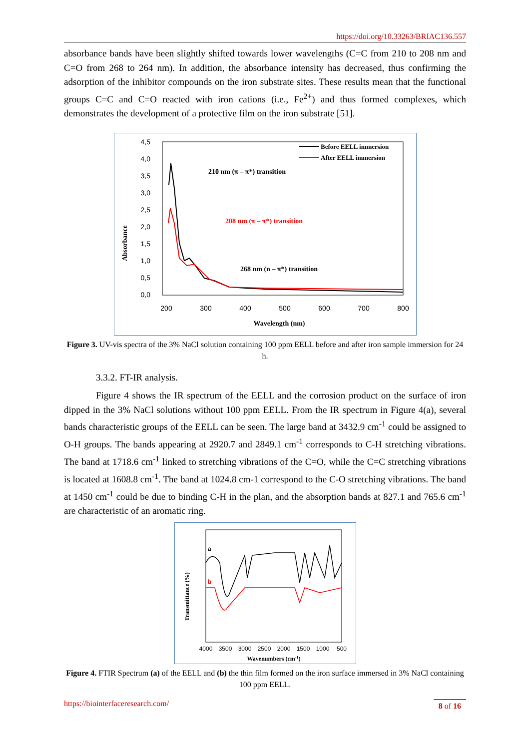https://doi.org/10.33263/BRIAC136.557
absorbance bands have been slightly shifted towards lower wavelengths (C=C from 210 to 208 nm and C=O from 268 to 264 nm). In addition, the absorbance intensity has decreased, thus confirming the adsorption of the inhibitor compounds on the iron substrate sites. These results mean that the functional groups C=C and C=O reacted with iron cations (i.e., Fe<sup>2+</sup>) and thus formed complexes, which demonstrates the development of a protective film on the iron substrate [51].
4,5
4,0
3,5
3,0
2,5
2,0
1,5
1,0
0,5
0,0
200
300
400
500
600
700
800
Wavelength (nm)
Absorbance
Before EELL immersion
After EELL immersion
210 nm (π – π*) transition
268 nm (n – π*) transition
208 nm (π – π*) transition
Figure 3. UV-vis spectra of the 3% NaCl solution containing 100 ppm EELL before and after iron sample immersion for 24 h.
3.3.2. FT-IR analysis.
Figure 4 shows the IR spectrum of the EELL and the corrosion product on the surface of iron dipped in the 3% NaCl solutions without 100 ppm EELL. From the IR spectrum in Figure 4(a), several bands characteristic groups of the EELL can be seen. The large band at 3432.9 cm<sup>-1</sup> could be assigned to O-H groups. The bands appearing at 2920.7 and 2849.1 cm<sup>-1</sup> corresponds to C-H stretching vibrations. The band at 1718.6 cm<sup>-1</sup> linked to stretching vibrations of the C=O, while the C=C stretching vibrations is located at 1608.8 cm<sup>-1</sup>. The band at 1024.8 cm-1 correspond to the C-O stretching vibrations. The band at 1450 cm<sup>-1</sup> could be due to binding C-H in the plan, and the absorption bands at 827.1 and 765.6 cm<sup>-1</sup> are characteristic of an aromatic ring.
a
b
4000
3500
3000
2500
2000
1500
1000
500
Wavenumbers (cm-1)
Transmittance (%)
Figure 4. FTIR Spectrum (a) of the EELL and (b) the thin film formed on the iron surface immersed in 3% NaCl containing 100 ppm EELL.
https://biointerfaceresearch.com/ 8 of 16